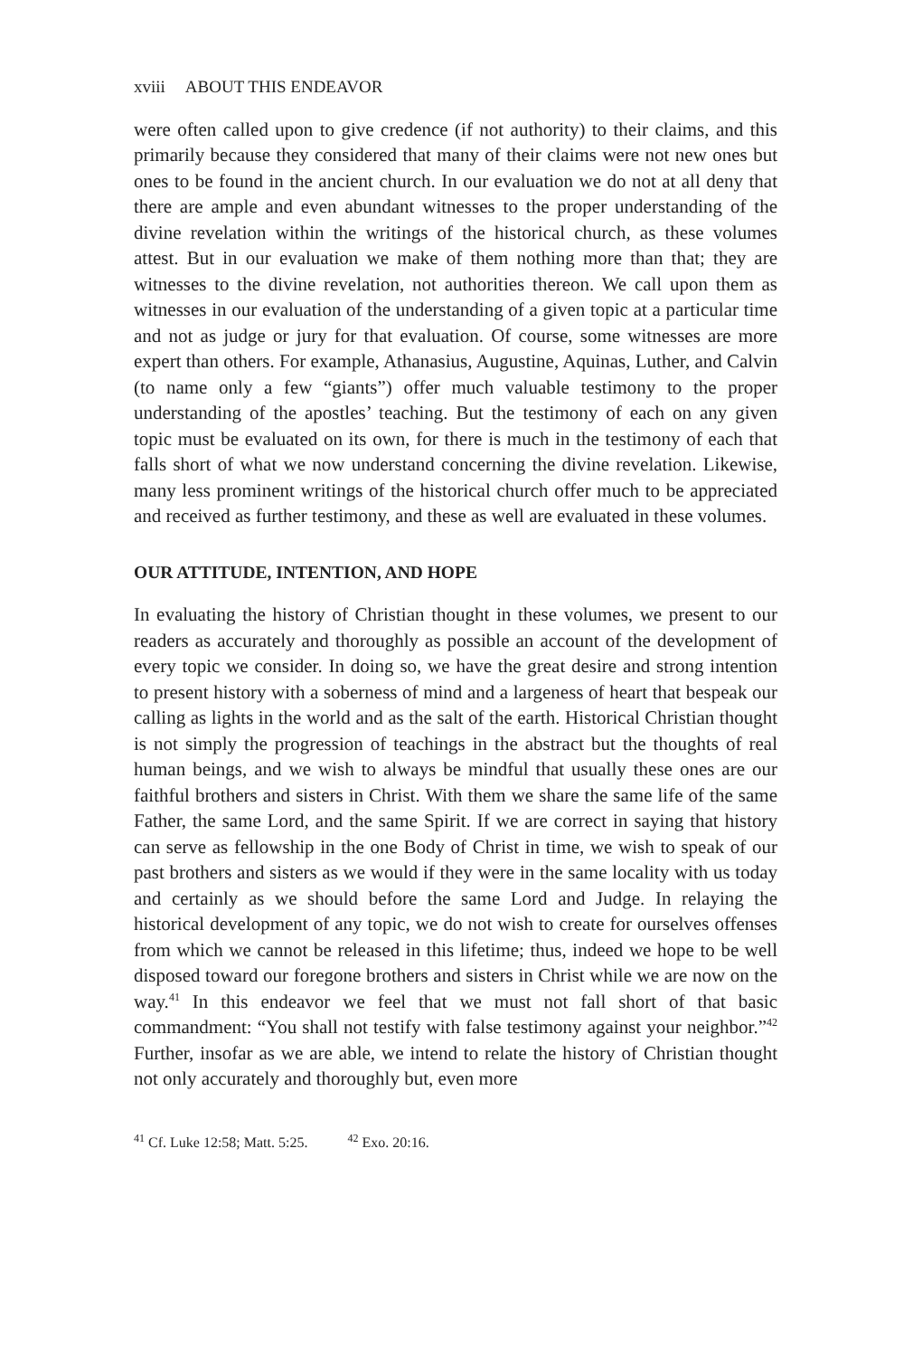xviii ABOUT THIS ENDEAVOR
were often called upon to give credence (if not authority) to their claims, and this primarily because they considered that many of their claims were not new ones but ones to be found in the ancient church. In our evaluation we do not at all deny that there are ample and even abundant witnesses to the proper understanding of the divine revelation within the writings of the historical church, as these volumes attest. But in our evaluation we make of them nothing more than that; they are witnesses to the divine revelation, not authorities thereon. We call upon them as witnesses in our evaluation of the understanding of a given topic at a particular time and not as judge or jury for that evaluation. Of course, some witnesses are more expert than others. For example, Athanasius, Augustine, Aquinas, Luther, and Calvin (to name only a few “giants”) offer much valuable testimony to the proper understanding of the apostles’ teaching. But the testimony of each on any given topic must be evaluated on its own, for there is much in the testimony of each that falls short of what we now understand concerning the divine revelation. Likewise, many less prominent writings of the historical church offer much to be appreciated and received as further testimony, and these as well are evaluated in these volumes.
OUR ATTITUDE, INTENTION, AND HOPE
In evaluating the history of Christian thought in these volumes, we present to our readers as accurately and thoroughly as possible an account of the development of every topic we consider. In doing so, we have the great desire and strong intention to present history with a soberness of mind and a largeness of heart that bespeak our calling as lights in the world and as the salt of the earth. Historical Christian thought is not simply the progression of teachings in the abstract but the thoughts of real human beings, and we wish to always be mindful that usually these ones are our faithful brothers and sisters in Christ. With them we share the same life of the same Father, the same Lord, and the same Spirit. If we are correct in saying that history can serve as fellowship in the one Body of Christ in time, we wish to speak of our past brothers and sisters as we would if they were in the same locality with us today and certainly as we should before the same Lord and Judge. In relaying the historical development of any topic, we do not wish to create for ourselves offenses from which we cannot be released in this lifetime; thus, indeed we hope to be well disposed toward our foregone brothers and sisters in Christ while we are now on the way.<sup>41</sup> In this endeavor we feel that we must not fall short of that basic commandment: “You shall not testify with false testimony against your neighbor.”<sup>42</sup> Further, insofar as we are able, we intend to relate the history of Christian thought not only accurately and thoroughly but, even more
<sup>41</sup> Cf. Luke 12:58; Matt. 5:25. <sup>42</sup> Exo. 20:16.